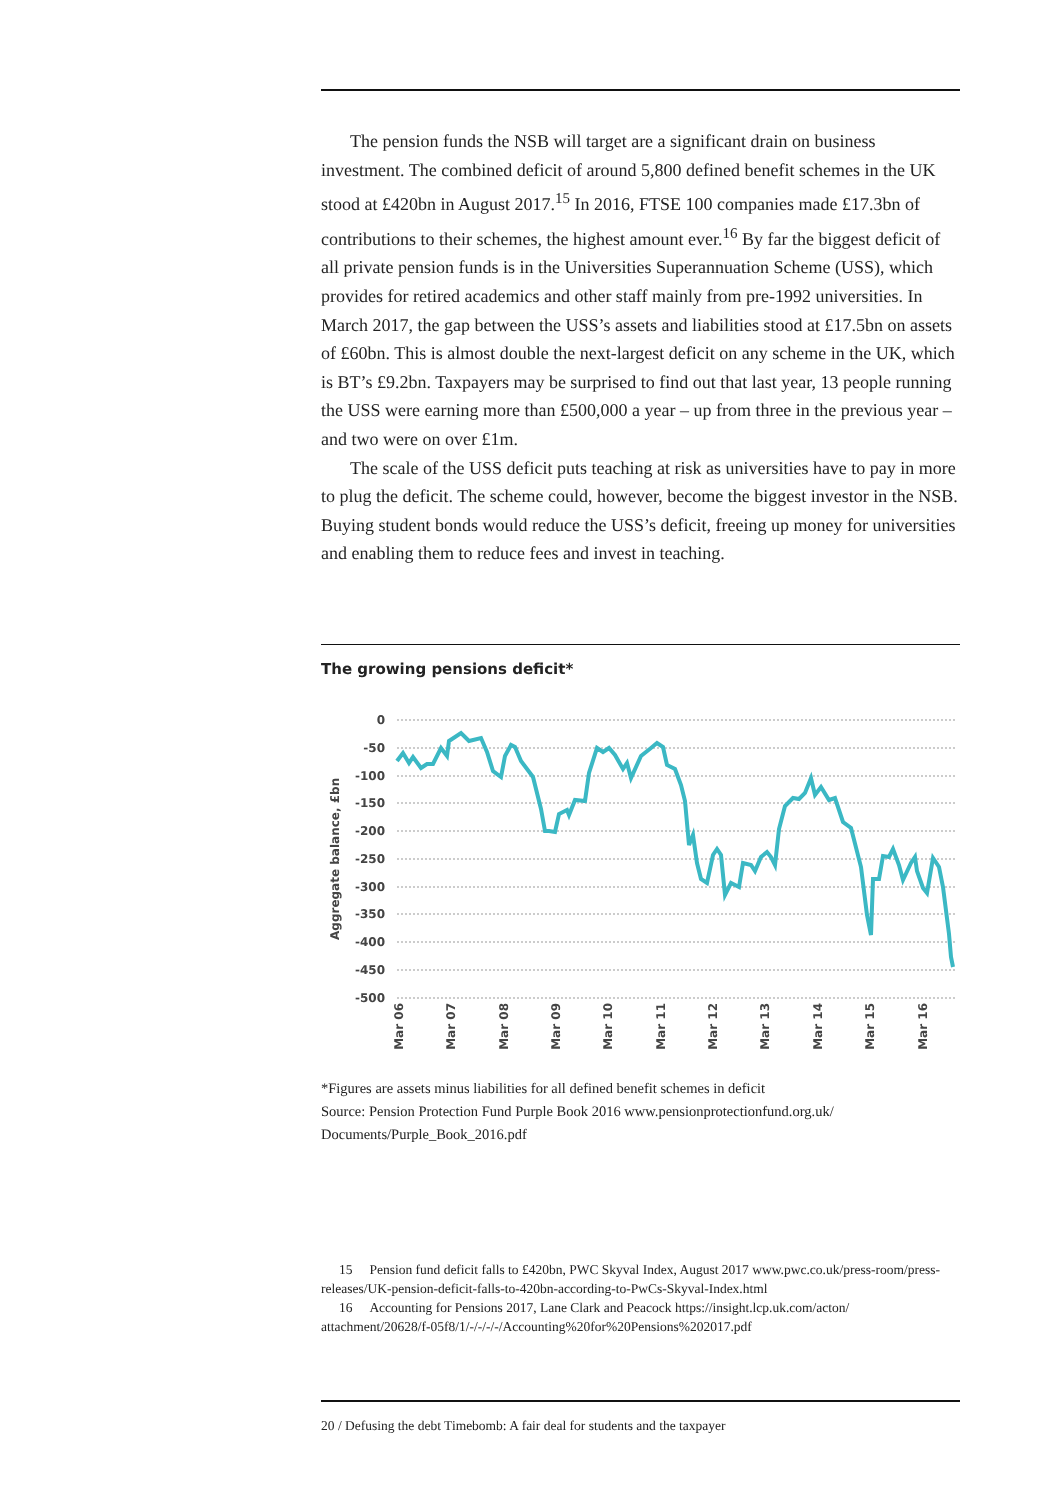The pension funds the NSB will target are a significant drain on business investment. The combined deficit of around 5,800 defined benefit schemes in the UK stood at £420bn in August 2017.<sup>15</sup> In 2016, FTSE 100 companies made £17.3bn of contributions to their schemes, the highest amount ever.<sup>16</sup> By far the biggest deficit of all private pension funds is in the Universities Superannuation Scheme (USS), which provides for retired academics and other staff mainly from pre-1992 universities. In March 2017, the gap between the USS’s assets and liabilities stood at £17.5bn on assets of £60bn. This is almost double the next-largest deficit on any scheme in the UK, which is BT’s £9.2bn. Taxpayers may be surprised to find out that last year, 13 people running the USS were earning more than £500,000 a year – up from three in the previous year – and two were on over £1m.
The scale of the USS deficit puts teaching at risk as universities have to pay in more to plug the deficit. The scheme could, however, become the biggest investor in the NSB. Buying student bonds would reduce the USS’s deficit, freeing up money for universities and enabling them to reduce fees and invest in teaching.
The growing pensions deficit*
0
-50
-100
-150
-200
-250
-300
-350
-400
-450
-500
Aggregate balance, £bn
Mar 06
Mar 07
Mar 08
Mar 09
Mar 10
Mar 11
Mar 12
Mar 13
Mar 14
Mar 15
Mar 16
*Figures are assets minus liabilities for all defined benefit schemes in deficit
Source: Pension Protection Fund Purple Book 2016 www.pensionprotectionfund.org.uk/ Documents/Purple_Book_2016.pdf
15 Pension fund deficit falls to £420bn, PWC Skyval Index, August 2017 www.pwc.co.uk/press-room/press-releases/UK-pension-deficit-falls-to-420bn-according-to-PwCs-Skyval-Index.html
16 Accounting for Pensions 2017, Lane Clark and Peacock https://insight.lcp.uk.com/acton/ attachment/20628/f-05f8/1/-/-/-/-/Accounting%20for%20Pensions%202017.pdf
20 / Defusing the debt Timebomb: A fair deal for students and the taxpayer